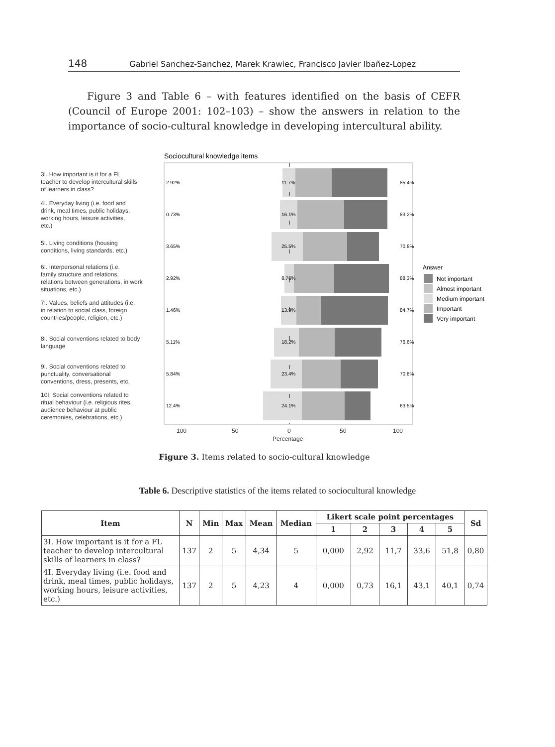148 Gabriel Sanchez-Sanchez, Marek Krawiec, Francisco Javier Ibañez-Lopez
Figure 3 and Table 6 – with features identified on the basis of CEFR (Council of Europe 2001: 102–103) – show the answers in relation to the importance of socio-cultural knowledge in developing intercultural ability.
Sociocultural knowledge items
3I. How important is it for a FL
teacher to develop intercultural skills
of learners in class?
4I. Everyday living (i.e. food and
drink, meal times, public holidays,
working hours, leisure activities,
etc.)
5I. Living conditions (housing
conditions, living standards, etc.)
6I. Interpersonal relations (i.e.
family structure and relations,
relations between generations, in work
situations, etc.)
7I. Values, beliefs and attitudes (i.e.
in relation to social class, foreign
countries/people, religion, etc.)
8I. Social conventions related to body
language
9I. Social conventions related to
punctuality, conversational
conventions, dress, presents, etc.
10I. Social conventions related to
ritual behaviour (i.e. religious rites,
audience behaviour at public
ceremonies, celebrations, etc.)
2.92%
11.7%
85.4%
0.73%
16.1%
83.2%
3.65%
25.5%
70.8%
2.92%
8.76%
88.3%
1.46%
13.9%
84.7%
5.11%
18.2%
76.6%
5.84%
23.4%
70.8%
12.4%
24.1%
63.5%
100
50
0
50
100
Percentage
Answer
Not important
Almost important
Medium important
Important
Very important
Figure 3. Items related to socio-cultural knowledge
Table 6. Descriptive statistics of the items related to sociocultural knowledge
| Item | N | Min | Max | Mean | Median | Likert scale point percentages | | | | | Sd |
| --- | --- | --- | --- | --- | --- | --- | --- | --- | --- | --- | --- |
| | | | | | | 1 | 2 | 3 | 4 | 5 | |
| 3I. How important is it for a FL teacher to develop intercultural skills of learners in class? | 137 | 2 | 5 | 4,34 | 5 | 0,000 | 2,92 | 11,7 | 33,6 | 51,8 | 0,80 |
| 4I. Everyday living (i.e. food and drink, meal times, public holidays, working hours, leisure activities, etc.) | 137 | 2 | 5 | 4,23 | 4 | 0,000 | 0,73 | 16,1 | 43,1 | 40,1 | 0,74 |